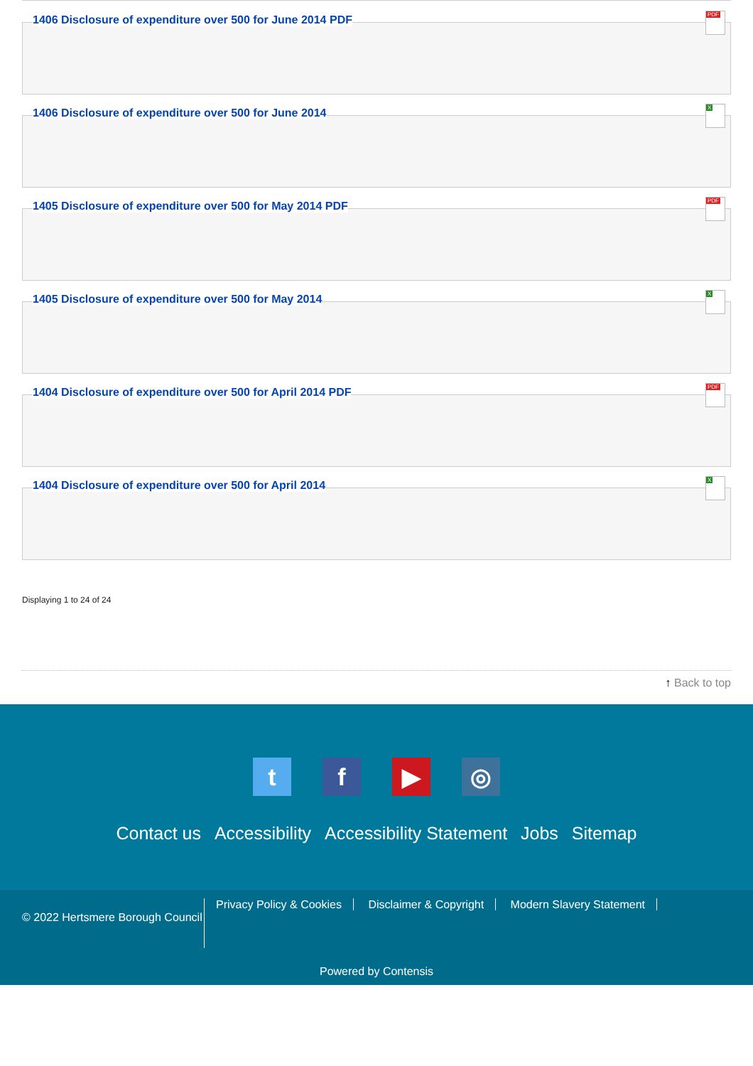1406 Disclosure of expenditure over 500 for June 2014 PDF
PDF
1406 Disclosure of expenditure over 500 for June 2014
X
1405 Disclosure of expenditure over 500 for May 2014 PDF
PDF
1405 Disclosure of expenditure over 500 for May 2014
X
1404 Disclosure of expenditure over 500 for April 2014 PDF
PDF
1404 Disclosure of expenditure over 500 for April 2014
X
Displaying 1 to 24 of 24
↑ Back to top
t f ▶ ◎
Contact us Accessibility Accessibility Statement Jobs Sitemap
© 2022 Hertsmere Borough Council
Privacy Policy & Cookies Disclaimer & Copyright Modern Slavery Statement
Powered by Contensis